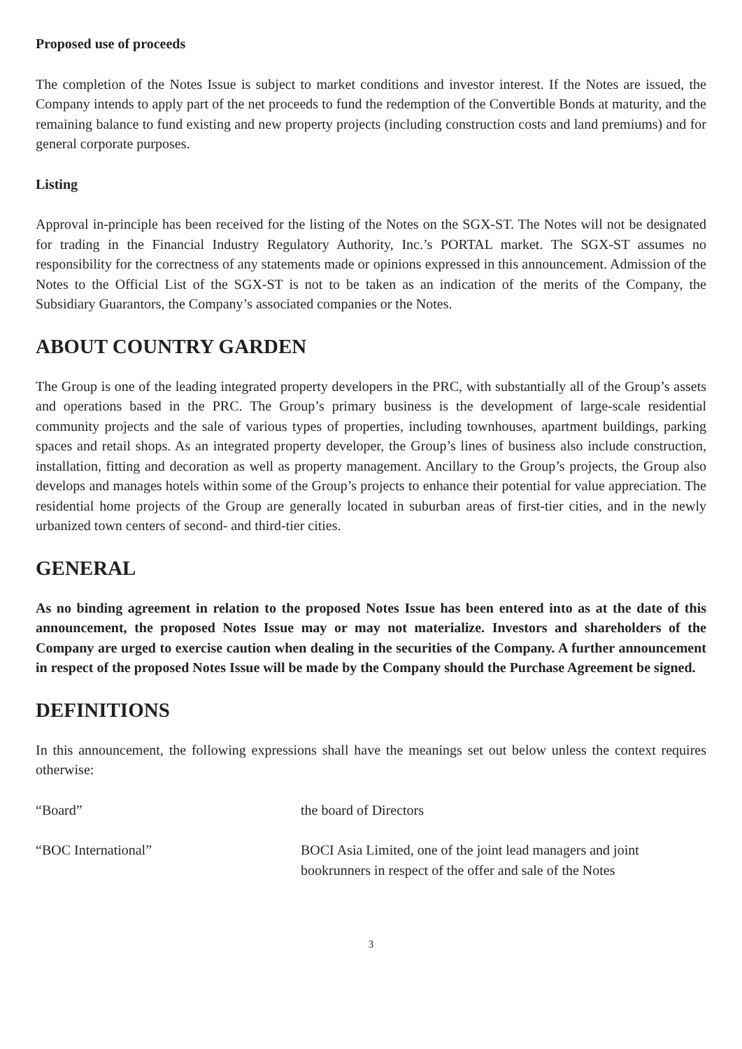Proposed use of proceeds
The completion of the Notes Issue is subject to market conditions and investor interest. If the Notes are issued, the Company intends to apply part of the net proceeds to fund the redemption of the Convertible Bonds at maturity, and the remaining balance to fund existing and new property projects (including construction costs and land premiums) and for general corporate purposes.
Listing
Approval in-principle has been received for the listing of the Notes on the SGX-ST. The Notes will not be designated for trading in the Financial Industry Regulatory Authority, Inc.’s PORTAL market. The SGX-ST assumes no responsibility for the correctness of any statements made or opinions expressed in this announcement. Admission of the Notes to the Official List of the SGX-ST is not to be taken as an indication of the merits of the Company, the Subsidiary Guarantors, the Company’s associated companies or the Notes.
ABOUT COUNTRY GARDEN
The Group is one of the leading integrated property developers in the PRC, with substantially all of the Group’s assets and operations based in the PRC. The Group’s primary business is the development of large-scale residential community projects and the sale of various types of properties, including townhouses, apartment buildings, parking spaces and retail shops. As an integrated property developer, the Group’s lines of business also include construction, installation, fitting and decoration as well as property management. Ancillary to the Group’s projects, the Group also develops and manages hotels within some of the Group’s projects to enhance their potential for value appreciation. The residential home projects of the Group are generally located in suburban areas of first-tier cities, and in the newly urbanized town centers of second- and third-tier cities.
GENERAL
As no binding agreement in relation to the proposed Notes Issue has been entered into as at the date of this announcement, the proposed Notes Issue may or may not materialize. Investors and shareholders of the Company are urged to exercise caution when dealing in the securities of the Company. A further announcement in respect of the proposed Notes Issue will be made by the Company should the Purchase Agreement be signed.
DEFINITIONS
In this announcement, the following expressions shall have the meanings set out below unless the context requires otherwise:
“Board” the board of Directors
“BOC International” BOCI Asia Limited, one of the joint lead managers and joint bookrunners in respect of the offer and sale of the Notes
3